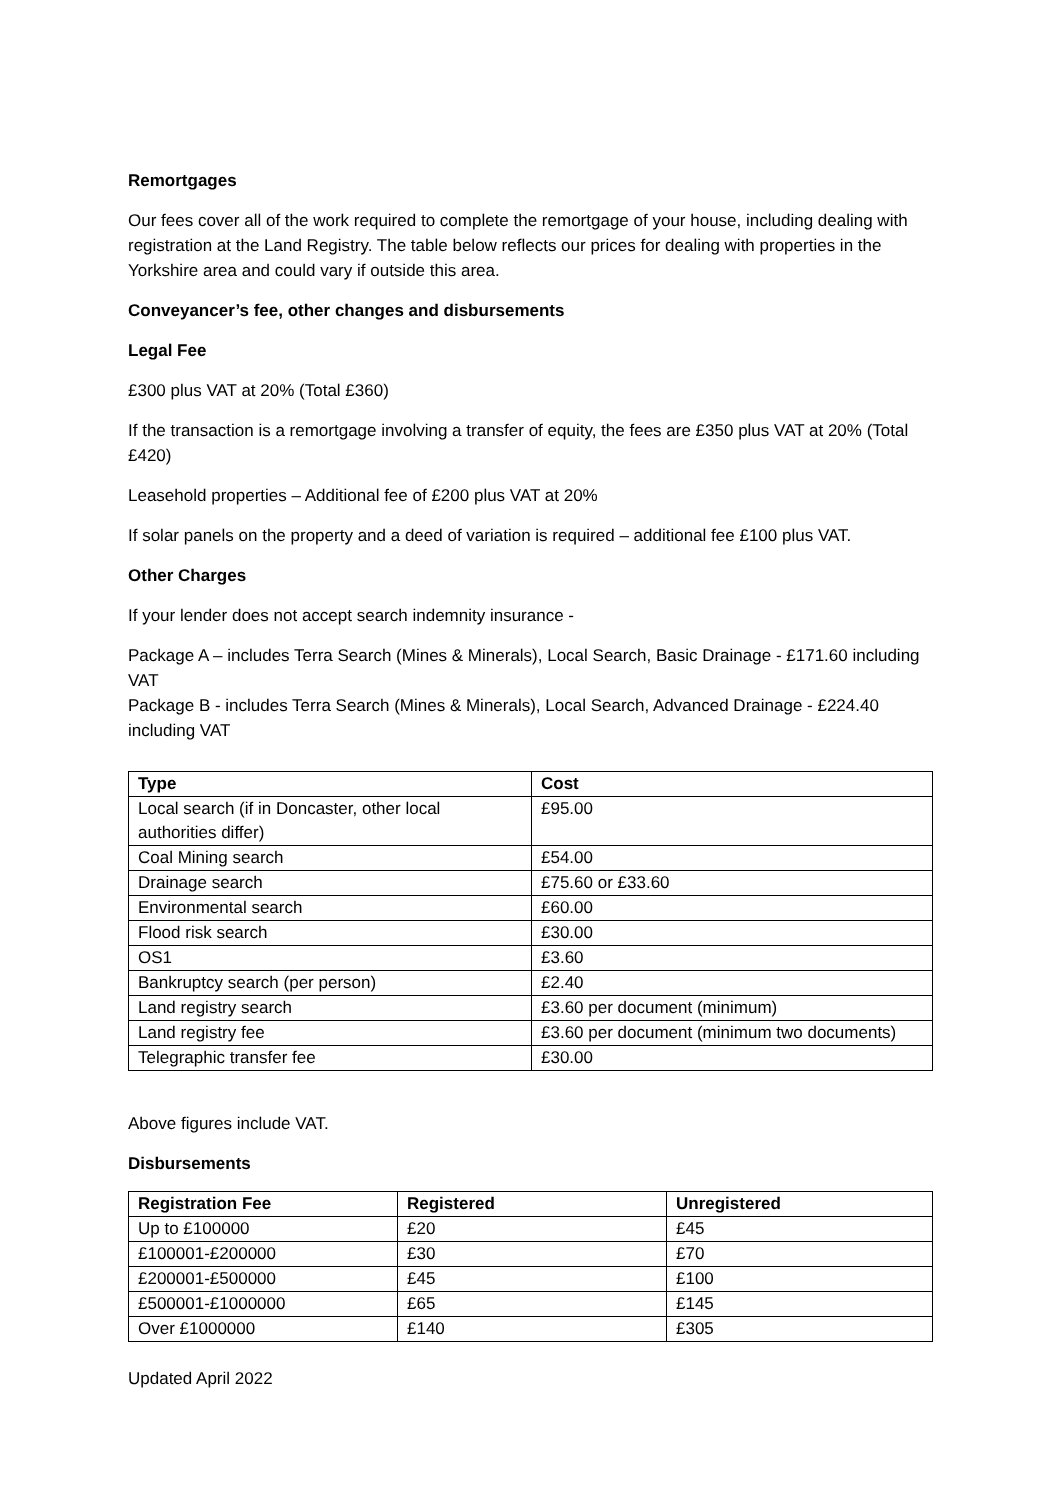Remortgages
Our fees cover all of the work required to complete the remortgage of your house, including dealing with registration at the Land Registry. The table below reflects our prices for dealing with properties in the Yorkshire area and could vary if outside this area.
Conveyancer’s fee, other changes and disbursements
Legal Fee
£300 plus VAT at 20% (Total £360)
If the transaction is a remortgage involving a transfer of equity, the fees are £350 plus VAT at 20% (Total £420)
Leasehold properties – Additional fee of £200 plus VAT at 20%
If solar panels on the property and a deed of variation is required – additional fee £100 plus VAT.
Other Charges
If your lender does not accept search indemnity insurance -
Package A – includes Terra Search (Mines & Minerals), Local Search, Basic Drainage - £171.60 including VAT
Package B - includes Terra Search (Mines & Minerals), Local Search, Advanced Drainage - £224.40 including VAT
| Type | Cost |
| --- | --- |
| Local search (if in Doncaster, other local authorities differ) | £95.00 |
| Coal Mining search | £54.00 |
| Drainage search | £75.60 or £33.60 |
| Environmental search | £60.00 |
| Flood risk search | £30.00 |
| OS1 | £3.60 |
| Bankruptcy search (per person) | £2.40 |
| Land registry search | £3.60 per document (minimum) |
| Land registry fee | £3.60 per document (minimum two documents) |
| Telegraphic transfer fee | £30.00 |
Above figures include VAT.
Disbursements
| Registration Fee | Registered | Unregistered |
| --- | --- | --- |
| Up to £100000 | £20 | £45 |
| £100001-£200000 | £30 | £70 |
| £200001-£500000 | £45 | £100 |
| £500001-£1000000 | £65 | £145 |
| Over £1000000 | £140 | £305 |
Updated April 2022